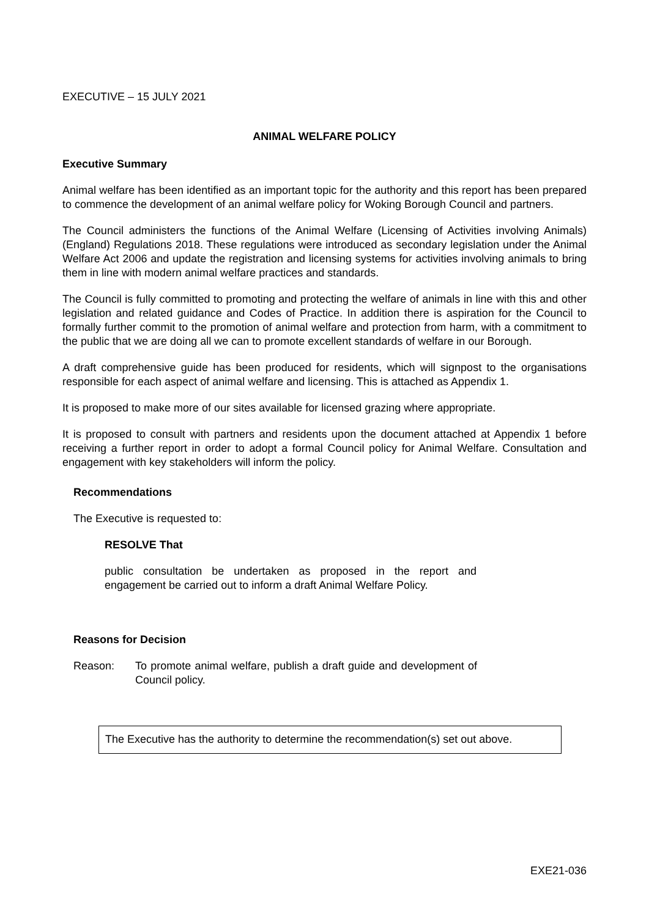EXECUTIVE – 15 JULY 2021
ANIMAL WELFARE POLICY
Executive Summary
Animal welfare has been identified as an important topic for the authority and this report has been prepared to commence the development of an animal welfare policy for Woking Borough Council and partners.
The Council administers the functions of the Animal Welfare (Licensing of Activities involving Animals) (England) Regulations 2018. These regulations were introduced as secondary legislation under the Animal Welfare Act 2006 and update the registration and licensing systems for activities involving animals to bring them in line with modern animal welfare practices and standards.
The Council is fully committed to promoting and protecting the welfare of animals in line with this and other legislation and related guidance and Codes of Practice. In addition there is aspiration for the Council to formally further commit to the promotion of animal welfare and protection from harm, with a commitment to the public that we are doing all we can to promote excellent standards of welfare in our Borough.
A draft comprehensive guide has been produced for residents, which will signpost to the organisations responsible for each aspect of animal welfare and licensing. This is attached as Appendix 1.
It is proposed to make more of our sites available for licensed grazing where appropriate.
It is proposed to consult with partners and residents upon the document attached at Appendix 1 before receiving a further report in order to adopt a formal Council policy for Animal Welfare. Consultation and engagement with key stakeholders will inform the policy.
Recommendations
The Executive is requested to:
RESOLVE That
public consultation be undertaken as proposed in the report and engagement be carried out to inform a draft Animal Welfare Policy.
Reasons for Decision
Reason: To promote animal welfare, publish a draft guide and development of Council policy.
The Executive has the authority to determine the recommendation(s) set out above.
EXE21-036